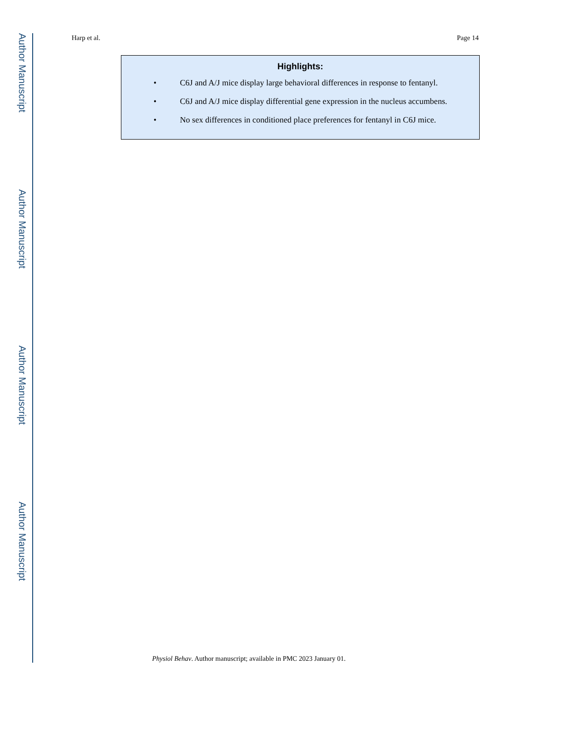Author Manuscript
Author Manuscript
Author Manuscript
Author Manuscript
Harp et al. Page 14
Highlights:
• C6J and A/J mice display large behavioral differences in response to fentanyl.
• C6J and A/J mice display differential gene expression in the nucleus accumbens.
• No sex differences in conditioned place preferences for fentanyl in C6J mice.
Physiol Behav. Author manuscript; available in PMC 2023 January 01.